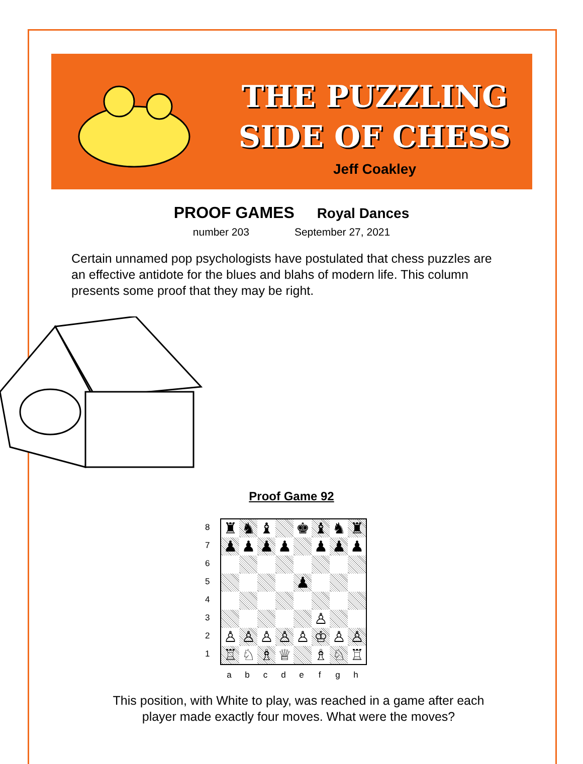THE PUZZLING
SIDE OF CHESS
Jeff Coakley
PROOF GAMES Royal Dances
number 203 September 27, 2021
Certain unnamed pop psychologists have postulated that chess puzzles are an effective antidote for the blues and blahs of modern life. This column presents some proof that they may be right.
Proof Game 92
8
7
6
5
4
3
2
1
♜
♞
♝
♚
♝
♞
♜
♟
♟
♟
♟
♟
♟
♟
♟
♙
♙
♙
♙
♙
♙
♔
♙
♙
♖
♘
♗
♕
♗
♘
♖
a b c d e f g h
This position, with White to play, was reached in a game after each player made exactly four moves. What were the moves?